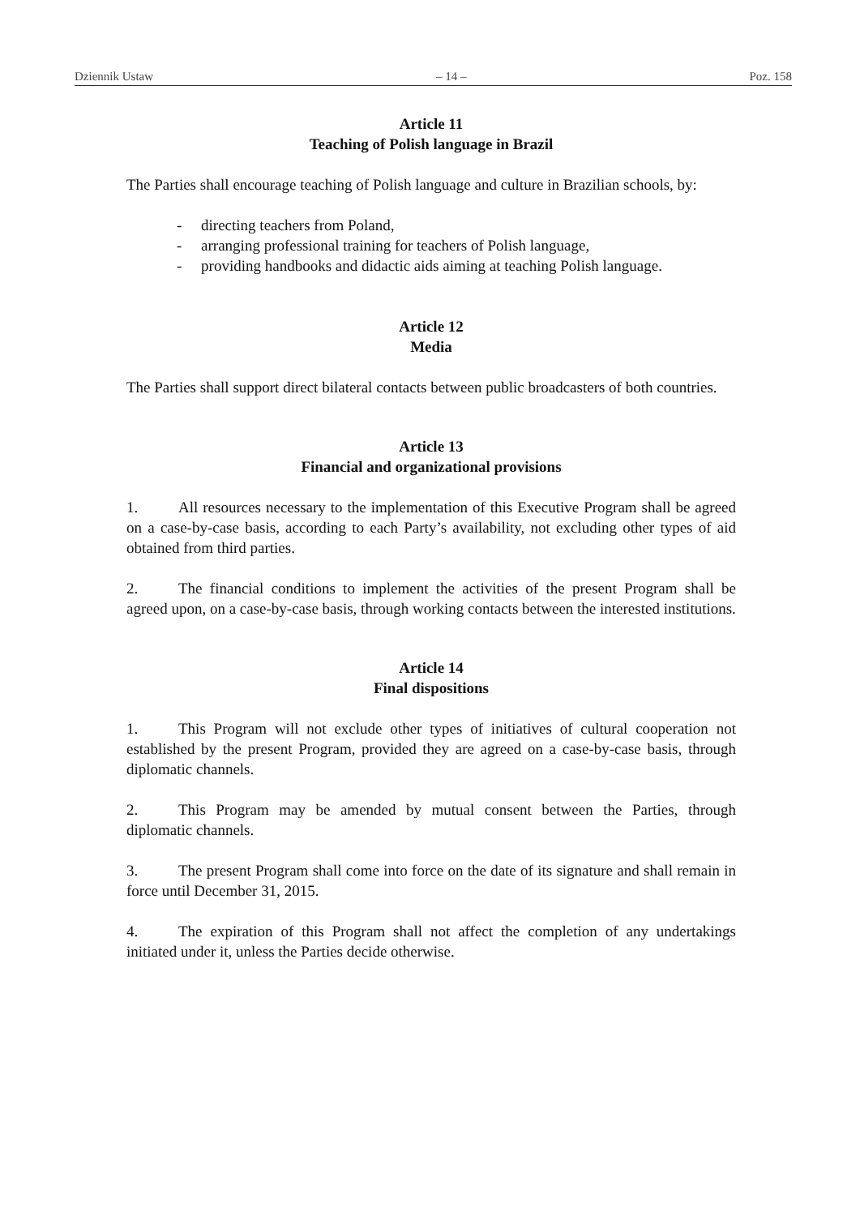Dziennik Ustaw – 14 – Poz. 158
Article 11
Teaching of Polish language in Brazil
The Parties shall encourage teaching of Polish language and culture in Brazilian schools, by:
- directing teachers from Poland,
- arranging professional training for teachers of Polish language,
- providing handbooks and didactic aids aiming at teaching Polish language.
Article 12
Media
The Parties shall support direct bilateral contacts between public broadcasters of both countries.
Article 13
Financial and organizational provisions
1. All resources necessary to the implementation of this Executive Program shall be agreed on a case-by-case basis, according to each Party’s availability, not excluding other types of aid obtained from third parties.
2. The financial conditions to implement the activities of the present Program shall be agreed upon, on a case-by-case basis, through working contacts between the interested institutions.
Article 14
Final dispositions
1. This Program will not exclude other types of initiatives of cultural cooperation not established by the present Program, provided they are agreed on a case-by-case basis, through diplomatic channels.
2. This Program may be amended by mutual consent between the Parties, through diplomatic channels.
3. The present Program shall come into force on the date of its signature and shall remain in force until December 31, 2015.
4. The expiration of this Program shall not affect the completion of any undertakings initiated under it, unless the Parties decide otherwise.